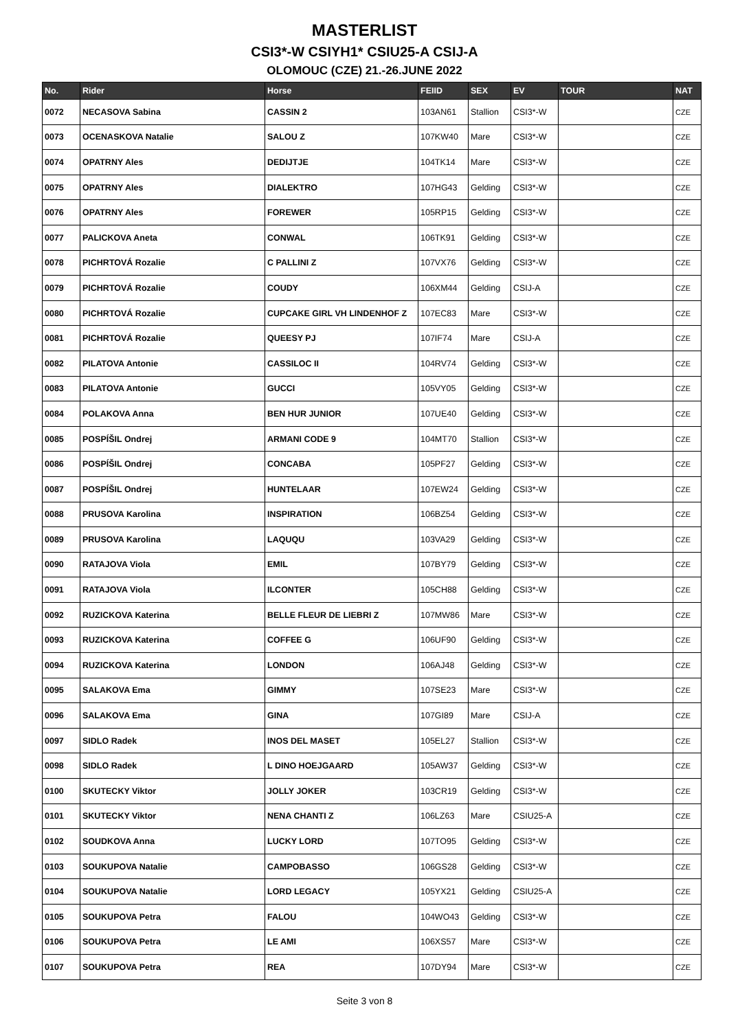MASTERLIST
CSI3*-W CSIYH1* CSIU25-A CSIJ-A
OLOMOUC (CZE) 21.-26.JUNE 2022
| No. | Rider | Horse | FEIID | SEX | EV | TOUR | NAT |
| --- | --- | --- | --- | --- | --- | --- | --- |
| 0072 | NECASOVA Sabina | CASSIN 2 | 103AN61 | Stallion | CSI3*-W | | CZE |
| 0073 | OCENASKOVA Natalie | SALOU Z | 107KW40 | Mare | CSI3*-W | | CZE |
| 0074 | OPATRNY Ales | DEDIJTJE | 104TK14 | Mare | CSI3*-W | | CZE |
| 0075 | OPATRNY Ales | DIALEKTRO | 107HG43 | Gelding | CSI3*-W | | CZE |
| 0076 | OPATRNY Ales | FOREWER | 105RP15 | Gelding | CSI3*-W | | CZE |
| 0077 | PALICKOVA Aneta | CONWAL | 106TK91 | Gelding | CSI3*-W | | CZE |
| 0078 | PICHRTOVÁ Rozalie | C PALLINI Z | 107VX76 | Gelding | CSI3*-W | | CZE |
| 0079 | PICHRTOVÁ Rozalie | COUDY | 106XM44 | Gelding | CSIJ-A | | CZE |
| 0080 | PICHRTOVÁ Rozalie | CUPCAKE GIRL VH LINDENHOF Z | 107EC83 | Mare | CSI3*-W | | CZE |
| 0081 | PICHRTOVÁ Rozalie | QUEESY PJ | 107IF74 | Mare | CSIJ-A | | CZE |
| 0082 | PILATOVA Antonie | CASSILOC II | 104RV74 | Gelding | CSI3*-W | | CZE |
| 0083 | PILATOVA Antonie | GUCCI | 105VY05 | Gelding | CSI3*-W | | CZE |
| 0084 | POLAKOVA Anna | BEN HUR JUNIOR | 107UE40 | Gelding | CSI3*-W | | CZE |
| 0085 | POSPÍŠIL Ondrej | ARMANI CODE 9 | 104MT70 | Stallion | CSI3*-W | | CZE |
| 0086 | POSPÍŠIL Ondrej | CONCABA | 105PF27 | Gelding | CSI3*-W | | CZE |
| 0087 | POSPÍŠIL Ondrej | HUNTELAAR | 107EW24 | Gelding | CSI3*-W | | CZE |
| 0088 | PRUSOVA Karolina | INSPIRATION | 106BZ54 | Gelding | CSI3*-W | | CZE |
| 0089 | PRUSOVA Karolina | LAQUQU | 103VA29 | Gelding | CSI3*-W | | CZE |
| 0090 | RATAJOVA Viola | EMIL | 107BY79 | Gelding | CSI3*-W | | CZE |
| 0091 | RATAJOVA Viola | ILCONTER | 105CH88 | Gelding | CSI3*-W | | CZE |
| 0092 | RUZICKOVA Katerina | BELLE FLEUR DE LIEBRI Z | 107MW86 | Mare | CSI3*-W | | CZE |
| 0093 | RUZICKOVA Katerina | COFFEE G | 106UF90 | Gelding | CSI3*-W | | CZE |
| 0094 | RUZICKOVA Katerina | LONDON | 106AJ48 | Gelding | CSI3*-W | | CZE |
| 0095 | SALAKOVA Ema | GIMMY | 107SE23 | Mare | CSI3*-W | | CZE |
| 0096 | SALAKOVA Ema | GINA | 107GI89 | Mare | CSIJ-A | | CZE |
| 0097 | SIDLO Radek | INOS DEL MASET | 105EL27 | Stallion | CSI3*-W | | CZE |
| 0098 | SIDLO Radek | L DINO HOEJGAARD | 105AW37 | Gelding | CSI3*-W | | CZE |
| 0100 | SKUTECKY Viktor | JOLLY JOKER | 103CR19 | Gelding | CSI3*-W | | CZE |
| 0101 | SKUTECKY Viktor | NENA CHANTI Z | 106LZ63 | Mare | CSIU25-A | | CZE |
| 0102 | SOUDKOVA Anna | LUCKY LORD | 107TO95 | Gelding | CSI3*-W | | CZE |
| 0103 | SOUKUPOVA Natalie | CAMPOBASSO | 106GS28 | Gelding | CSI3*-W | | CZE |
| 0104 | SOUKUPOVA Natalie | LORD LEGACY | 105YX21 | Gelding | CSIU25-A | | CZE |
| 0105 | SOUKUPOVA Petra | FALOU | 104WO43 | Gelding | CSI3*-W | | CZE |
| 0106 | SOUKUPOVA Petra | LE AMI | 106XS57 | Mare | CSI3*-W | | CZE |
| 0107 | SOUKUPOVA Petra | REA | 107DY94 | Mare | CSI3*-W | | CZE |
Seite 3 von 8